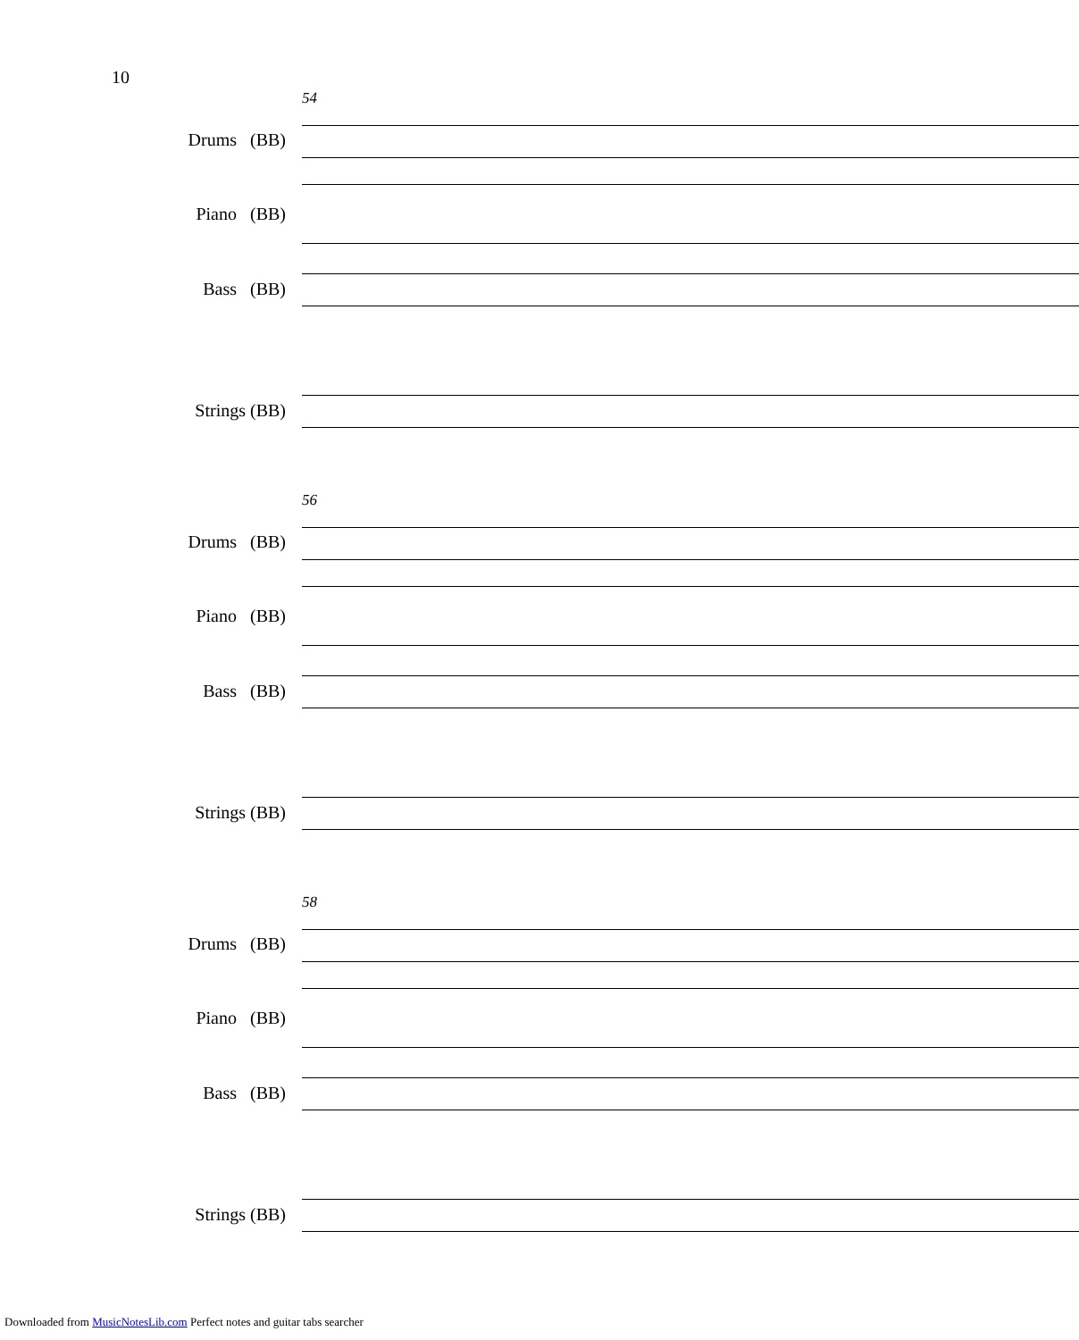10
54
Drums (BB)
Piano (BB)
Bass (BB)
Strings (BB)
56
Drums (BB)
Piano (BB)
Bass (BB)
Strings (BB)
58
Drums (BB)
Piano (BB)
Bass (BB)
Strings (BB)
Downloaded from MusicNotesLib.com Perfect notes and guitar tabs searcher